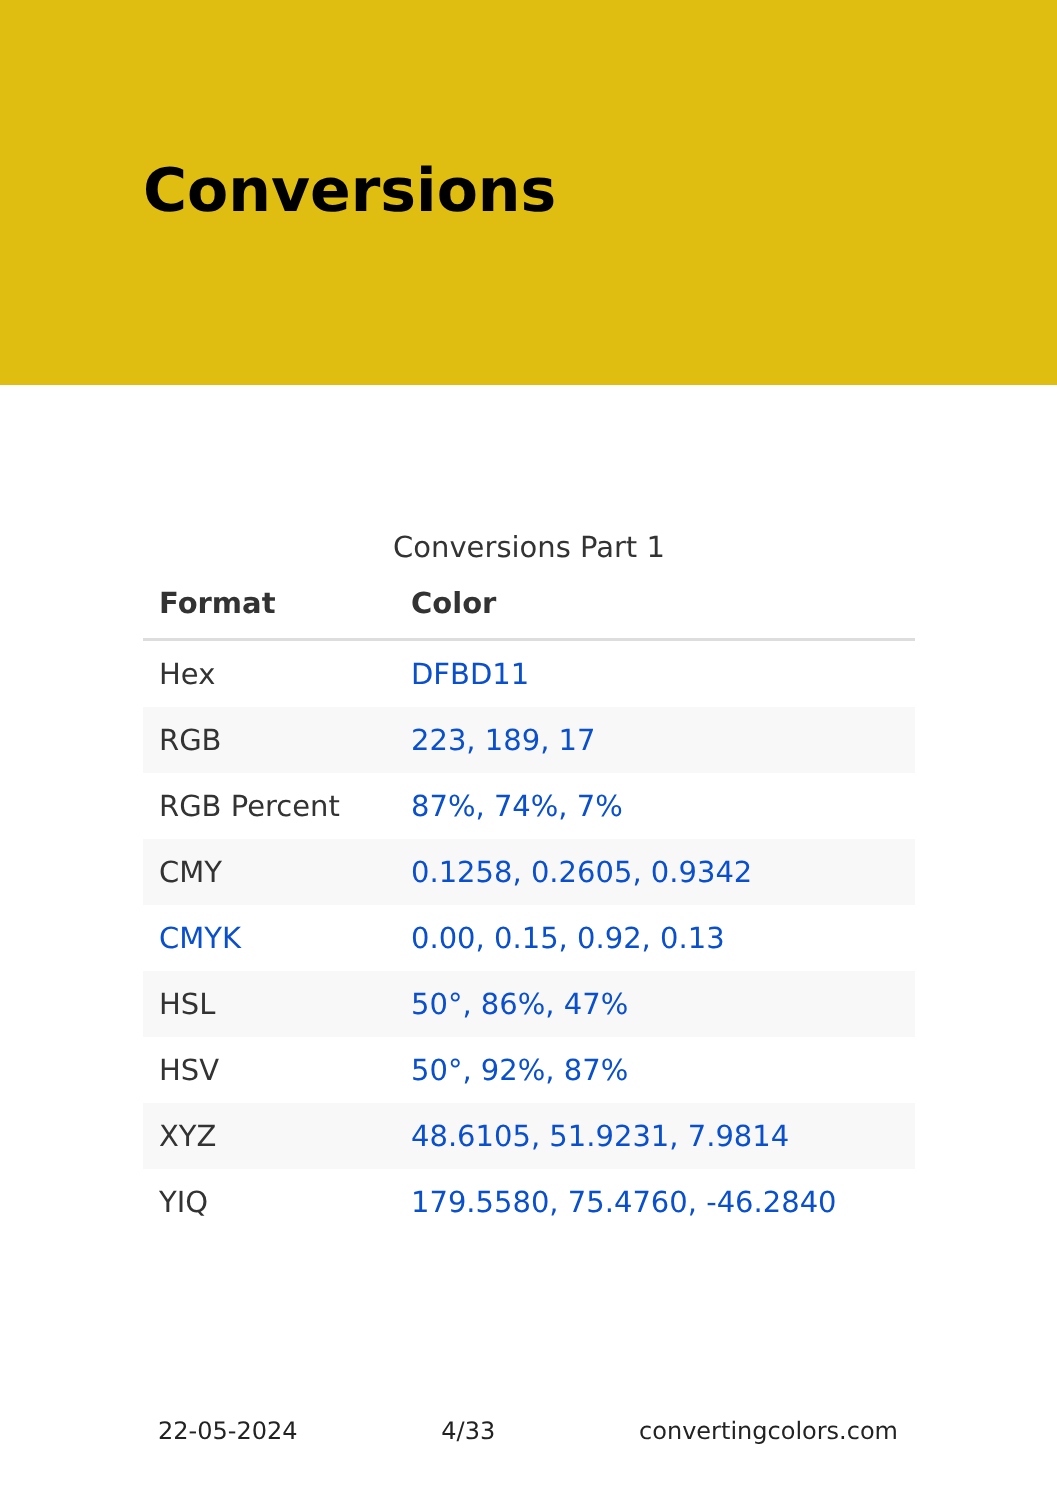Conversions
Conversions Part 1
| Format | Color |
| --- | --- |
| Hex | DFBD11 |
| RGB | 223, 189, 17 |
| RGB Percent | 87%, 74%, 7% |
| CMY | 0.1258, 0.2605, 0.9342 |
| CMYK | 0.00, 0.15, 0.92, 0.13 |
| HSL | 50°, 86%, 47% |
| HSV | 50°, 92%, 87% |
| XYZ | 48.6105, 51.9231, 7.9814 |
| YIQ | 179.5580, 75.4760, -46.2840 |
22-05-2024 4/33 convertingcolors.com